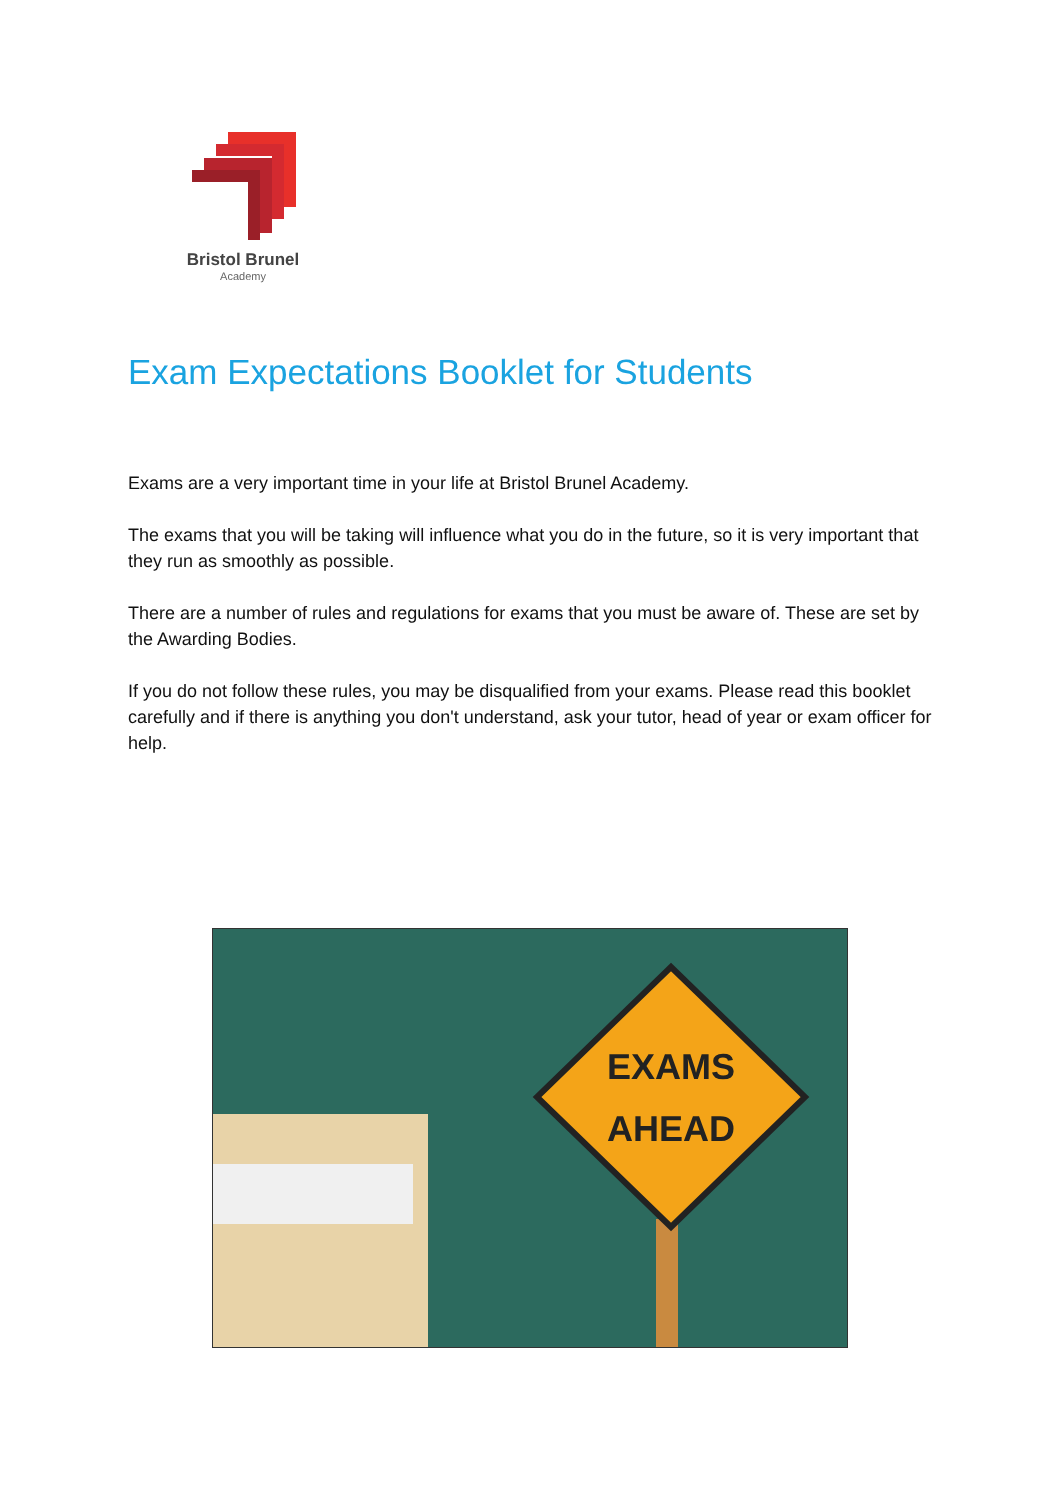Bristol Brunel
Academy
Exam Expectations Booklet for Students
Exams are a very important time in your life at Bristol Brunel Academy.
The exams that you will be taking will influence what you do in the future, so it is very important that they run as smoothly as possible.
There are a number of rules and regulations for exams that you must be aware of. These are set by the Awarding Bodies.
If you do not follow these rules, you may be disqualified from your exams. Please read this booklet carefully and if there is anything you don't understand, ask your tutor, head of year or exam officer for help.
EXAMS
AHEAD